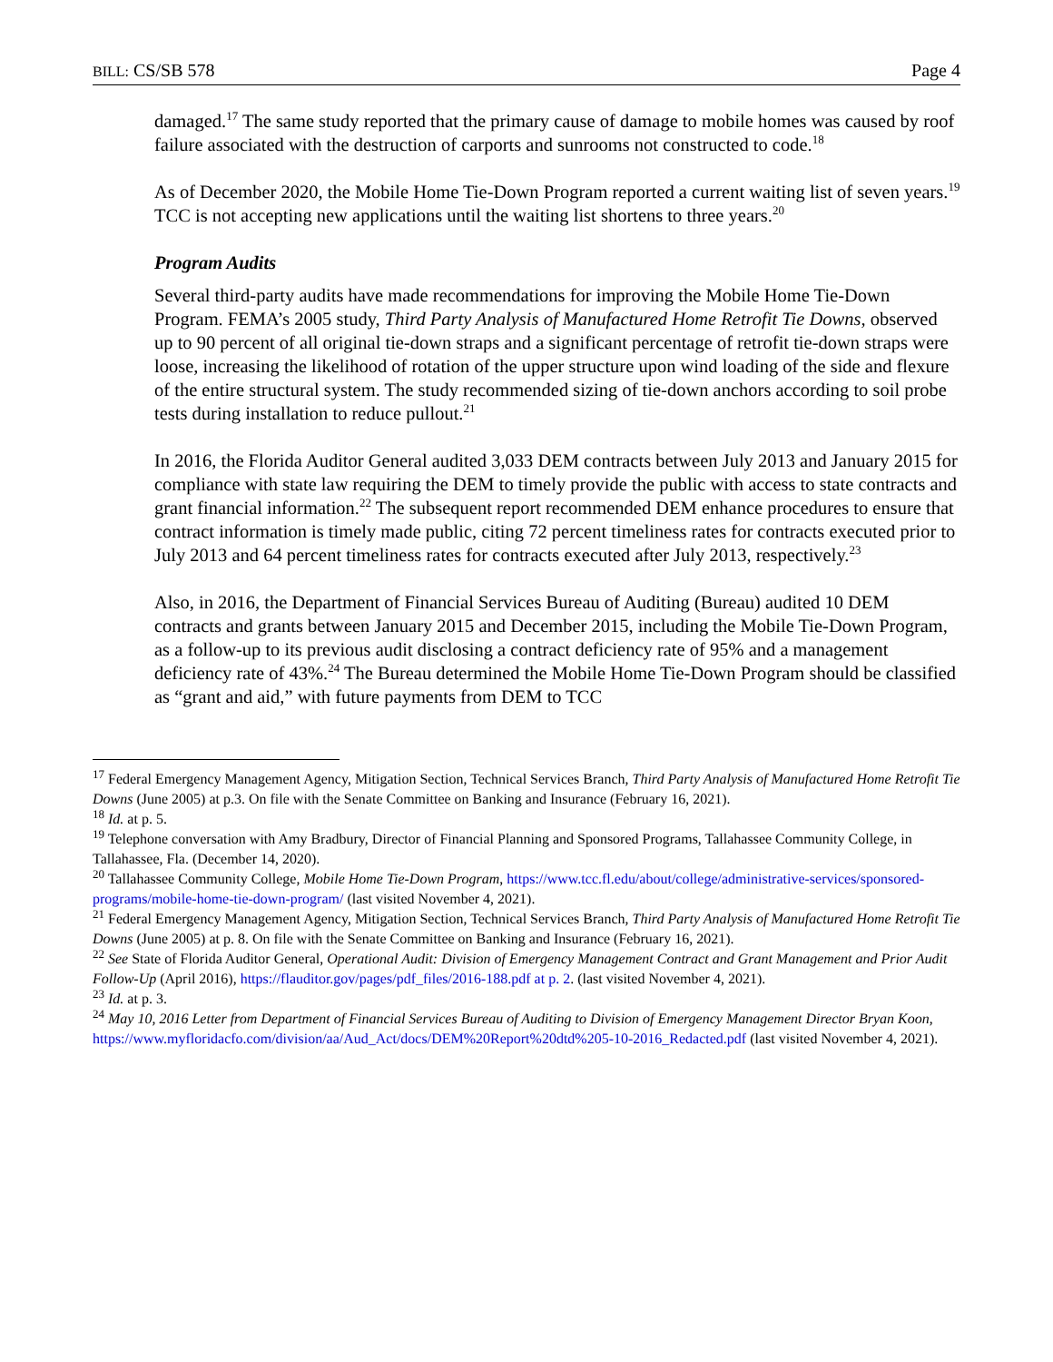BILL: CS/SB 578 Page 4
damaged.<sup>17</sup> The same study reported that the primary cause of damage to mobile homes was caused by roof failure associated with the destruction of carports and sunrooms not constructed to code.<sup>18</sup>
As of December 2020, the Mobile Home Tie-Down Program reported a current waiting list of seven years.<sup>19</sup> TCC is not accepting new applications until the waiting list shortens to three years.<sup>20</sup>
Program Audits
Several third-party audits have made recommendations for improving the Mobile Home Tie-Down Program. FEMA’s 2005 study, Third Party Analysis of Manufactured Home Retrofit Tie Downs, observed up to 90 percent of all original tie-down straps and a significant percentage of retrofit tie-down straps were loose, increasing the likelihood of rotation of the upper structure upon wind loading of the side and flexure of the entire structural system. The study recommended sizing of tie-down anchors according to soil probe tests during installation to reduce pullout.<sup>21</sup>
In 2016, the Florida Auditor General audited 3,033 DEM contracts between July 2013 and January 2015 for compliance with state law requiring the DEM to timely provide the public with access to state contracts and grant financial information.<sup>22</sup> The subsequent report recommended DEM enhance procedures to ensure that contract information is timely made public, citing 72 percent timeliness rates for contracts executed prior to July 2013 and 64 percent timeliness rates for contracts executed after July 2013, respectively.<sup>23</sup>
Also, in 2016, the Department of Financial Services Bureau of Auditing (Bureau) audited 10 DEM contracts and grants between January 2015 and December 2015, including the Mobile Tie-Down Program, as a follow-up to its previous audit disclosing a contract deficiency rate of 95% and a management deficiency rate of 43%.<sup>24</sup> The Bureau determined the Mobile Home Tie-Down Program should be classified as “grant and aid,” with future payments from DEM to TCC
<sup>17</sup> Federal Emergency Management Agency, Mitigation Section, Technical Services Branch, Third Party Analysis of Manufactured Home Retrofit Tie Downs (June 2005) at p.3. On file with the Senate Committee on Banking and Insurance (February 16, 2021).
<sup>18</sup> Id. at p. 5.
<sup>19</sup> Telephone conversation with Amy Bradbury, Director of Financial Planning and Sponsored Programs, Tallahassee Community College, in Tallahassee, Fla. (December 14, 2020).
<sup>20</sup> Tallahassee Community College, Mobile Home Tie-Down Program, https://www.tcc.fl.edu/about/college/administrative-services/sponsored-programs/mobile-home-tie-down-program/ (last visited November 4, 2021).
<sup>21</sup> Federal Emergency Management Agency, Mitigation Section, Technical Services Branch, Third Party Analysis of Manufactured Home Retrofit Tie Downs (June 2005) at p. 8. On file with the Senate Committee on Banking and Insurance (February 16, 2021).
<sup>22</sup> See State of Florida Auditor General, Operational Audit: Division of Emergency Management Contract and Grant Management and Prior Audit Follow-Up (April 2016), https://flauditor.gov/pages/pdf_files/2016-188.pdf at p. 2. (last visited November 4, 2021).
<sup>23</sup> Id. at p. 3.
<sup>24</sup> May 10, 2016 Letter from Department of Financial Services Bureau of Auditing to Division of Emergency Management Director Bryan Koon, https://www.myfloridacfo.com/division/aa/Aud_Act/docs/DEM%20Report%20dtd%205-10-2016_Redacted.pdf (last visited November 4, 2021).